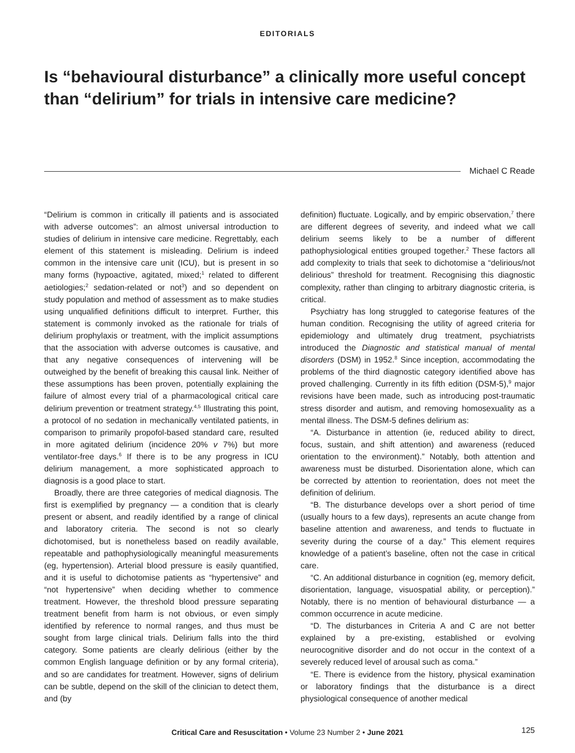EDITORIALS
Is “behavioural disturbance” a clinically more useful concept than “delirium” for trials in intensive care medicine?
Michael C Reade
“Delirium is common in critically ill patients and is associated with adverse outcomes”: an almost universal introduction to studies of delirium in intensive care medicine. Regrettably, each element of this statement is misleading. Delirium is indeed common in the intensive care unit (ICU), but is present in so many forms (hypoactive, agitated, mixed;<sup>1</sup> related to different aetiologies;<sup>2</sup> sedation-related or not<sup>3</sup>) and so dependent on study population and method of assessment as to make studies using unqualified definitions difficult to interpret. Further, this statement is commonly invoked as the rationale for trials of delirium prophylaxis or treatment, with the implicit assumptions that the association with adverse outcomes is causative, and that any negative consequences of intervening will be outweighed by the benefit of breaking this causal link. Neither of these assumptions has been proven, potentially explaining the failure of almost every trial of a pharmacological critical care delirium prevention or treatment strategy.<sup>4,5</sup> Illustrating this point, a protocol of no sedation in mechanically ventilated patients, in comparison to primarily propofol-based standard care, resulted in more agitated delirium (incidence 20% v 7%) but more ventilator-free days.<sup>6</sup> If there is to be any progress in ICU delirium management, a more sophisticated approach to diagnosis is a good place to start.
Broadly, there are three categories of medical diagnosis. The first is exemplified by pregnancy — a condition that is clearly present or absent, and readily identified by a range of clinical and laboratory criteria. The second is not so clearly dichotomised, but is nonetheless based on readily available, repeatable and pathophysiologically meaningful measurements (eg, hypertension). Arterial blood pressure is easily quantified, and it is useful to dichotomise patients as “hypertensive” and “not hypertensive” when deciding whether to commence treatment. However, the threshold blood pressure separating treatment benefit from harm is not obvious, or even simply identified by reference to normal ranges, and thus must be sought from large clinical trials. Delirium falls into the third category. Some patients are clearly delirious (either by the common English language definition or by any formal criteria), and so are candidates for treatment. However, signs of delirium can be subtle, depend on the skill of the clinician to detect them, and (by
definition) fluctuate. Logically, and by empiric observation,<sup>7</sup> there are different degrees of severity, and indeed what we call delirium seems likely to be a number of different pathophysiological entities grouped together.<sup>2</sup> These factors all add complexity to trials that seek to dichotomise a “delirious/not delirious” threshold for treatment. Recognising this diagnostic complexity, rather than clinging to arbitrary diagnostic criteria, is critical.
Psychiatry has long struggled to categorise features of the human condition. Recognising the utility of agreed criteria for epidemiology and ultimately drug treatment, psychiatrists introduced the Diagnostic and statistical manual of mental disorders (DSM) in 1952.<sup>8</sup> Since inception, accommodating the problems of the third diagnostic category identified above has proved challenging. Currently in its fifth edition (DSM-5),<sup>9</sup> major revisions have been made, such as introducing post-traumatic stress disorder and autism, and removing homosexuality as a mental illness. The DSM-5 defines delirium as:
“A. Disturbance in attention (ie, reduced ability to direct, focus, sustain, and shift attention) and awareness (reduced orientation to the environment).” Notably, both attention and awareness must be disturbed. Disorientation alone, which can be corrected by attention to reorientation, does not meet the definition of delirium.
“B. The disturbance develops over a short period of time (usually hours to a few days), represents an acute change from baseline attention and awareness, and tends to fluctuate in severity during the course of a day.” This element requires knowledge of a patient’s baseline, often not the case in critical care.
“C. An additional disturbance in cognition (eg, memory deficit, disorientation, language, visuospatial ability, or perception).” Notably, there is no mention of behavioural disturbance — a common occurrence in acute medicine.
“D. The disturbances in Criteria A and C are not better explained by a pre-existing, established or evolving neurocognitive disorder and do not occur in the context of a severely reduced level of arousal such as coma.”
“E. There is evidence from the history, physical examination or laboratory findings that the disturbance is a direct physiological consequence of another medical
Critical Care and Resuscitation • Volume 23 Number 2 • June 2021
125